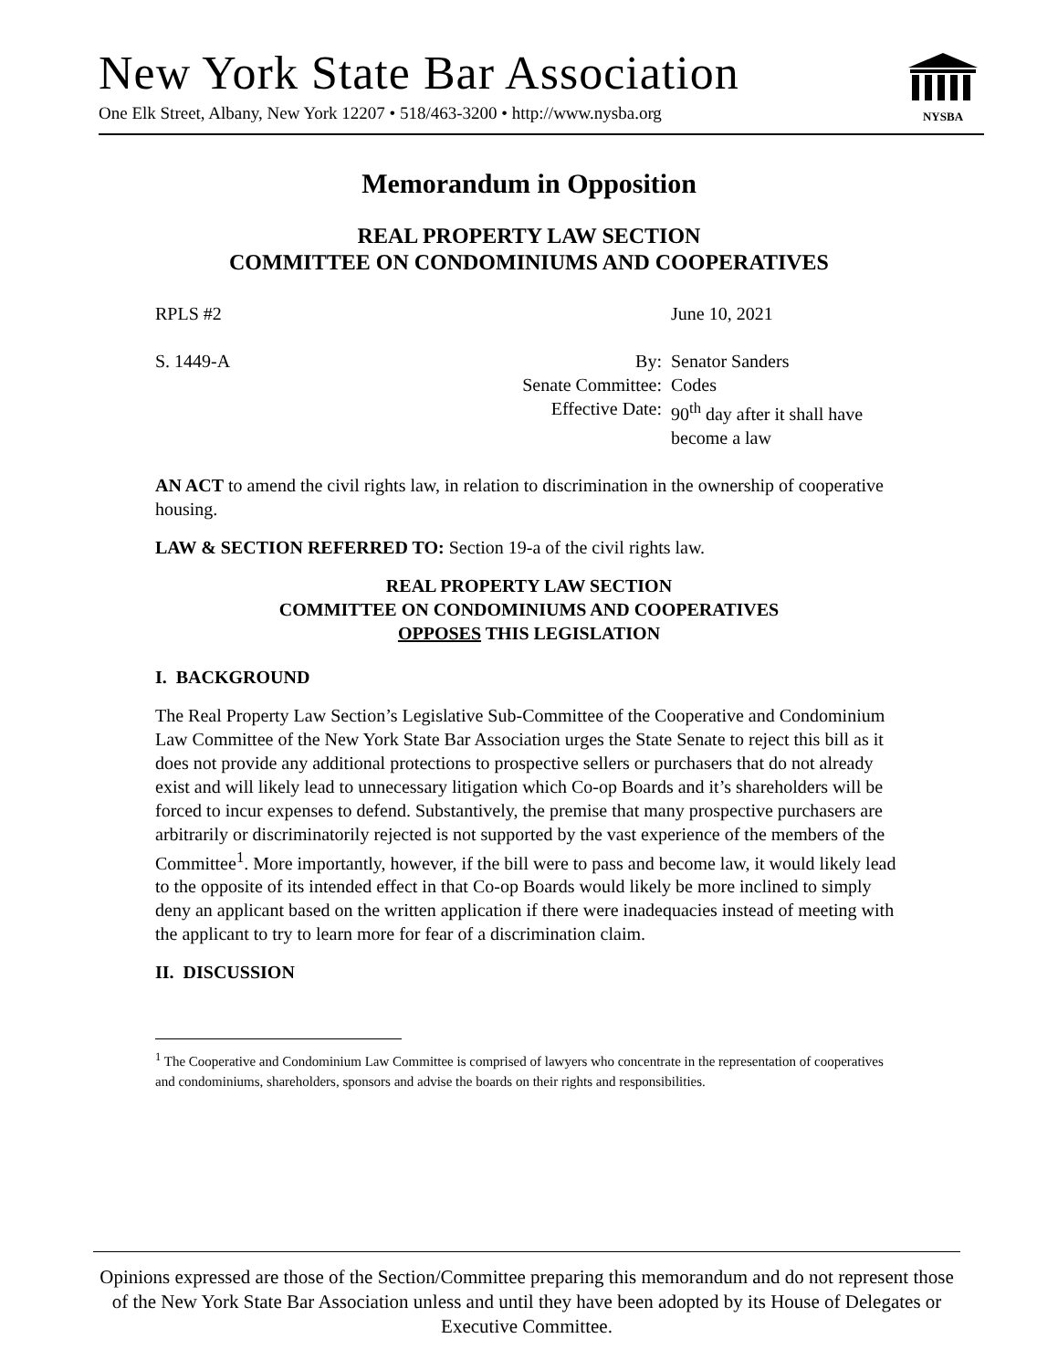New York State Bar Association
One Elk Street, Albany, New York 12207 • 518/463-3200 • http://www.nysba.org
NYSBA
Memorandum in Opposition
REAL PROPERTY LAW SECTION
COMMITTEE ON CONDOMINIUMS AND COOPERATIVES
RPLS #2 June 10, 2021
S. 1449-A By: Senator Sanders
Senate Committee: Codes
Effective Date:
90<sup>th</sup> day after it shall have
become a law
AN ACT to amend the civil rights law, in relation to discrimination in the ownership of cooperative housing.
LAW & SECTION REFERRED TO: Section 19-a of the civil rights law.
REAL PROPERTY LAW SECTION
COMMITTEE ON CONDOMINIUMS AND COOPERATIVES
OPPOSES THIS LEGISLATION
I. BACKGROUND
The Real Property Law Section’s Legislative Sub-Committee of the Cooperative and Condominium Law Committee of the New York State Bar Association urges the State Senate to reject this bill as it does not provide any additional protections to prospective sellers or purchasers that do not already exist and will likely lead to unnecessary litigation which Co-op Boards and it’s shareholders will be forced to incur expenses to defend. Substantively, the premise that many prospective purchasers are arbitrarily or discriminatorily rejected is not supported by the vast experience of the members of the Committee<sup>1</sup>. More importantly, however, if the bill were to pass and become law, it would likely lead to the opposite of its intended effect in that Co-op Boards would likely be more inclined to simply deny an applicant based on the written application if there were inadequacies instead of meeting with the applicant to try to learn more for fear of a discrimination claim.
II. DISCUSSION
<sup>1</sup> The Cooperative and Condominium Law Committee is comprised of lawyers who concentrate in the representation of cooperatives and condominiums, shareholders, sponsors and advise the boards on their rights and responsibilities.
Opinions expressed are those of the Section/Committee preparing this memorandum and do not represent those of the New York State Bar Association unless and until they have been adopted by its House of Delegates or Executive Committee.